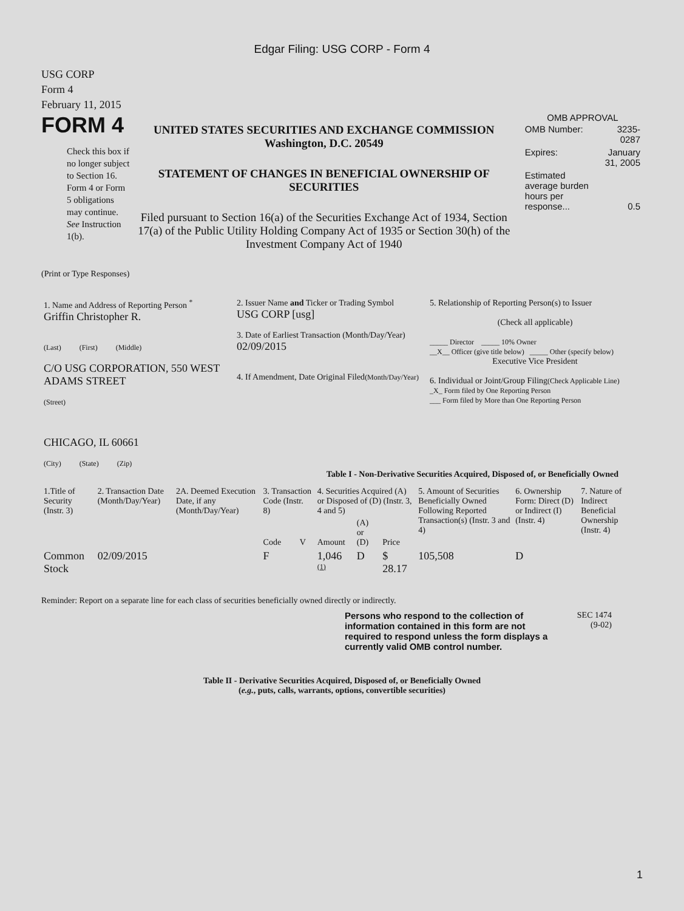Edgar Filing: USG CORP - Form 4
USG CORP
Form 4
February 11, 2015
FORM 4
Check this box if no longer subject to Section 16. Form 4 or Form 5 obligations may continue. See Instruction 1(b).
UNITED STATES SECURITIES AND EXCHANGE COMMISSION
Washington, D.C. 20549
STATEMENT OF CHANGES IN BENEFICIAL OWNERSHIP OF SECURITIES
Filed pursuant to Section 16(a) of the Securities Exchange Act of 1934, Section 17(a) of the Public Utility Holding Company Act of 1935 or Section 30(h) of the Investment Company Act of 1940
OMB APPROVAL
| OMB Number: | 3235-0287 |
| Expires: | January 31, 2005 |
| Estimated average burden hours per response... | 0.5 |
(Print or Type Responses)
| 1. Name and Address of Reporting Person <sup>*</sup> Griffin Christopher R. (Last) (First) (Middle) C/O USG CORPORATION, 550 WEST ADAMS STREET (Street) CHICAGO, IL 60661 (City) (State) (Zip) | 2. Issuer Name and Ticker or Trading Symbol USG CORP [usg] 3. Date of Earliest Transaction (Month/Day/Year) 02/09/2015 4. If Amendment, Date Original Filed (Month/Day/Year) | 5. Relationship of Reporting Person(s) to Issuer (Check all applicable) _____ Director _____ 10% Owner __X__ Officer (give title below) _____ Other (specify below) Executive Vice President 6. Individual or Joint/Group Filing (Check Applicable Line) _X_ Form filed by One Reporting Person ___ Form filed by More than One Reporting Person |
Table I - Non-Derivative Securities Acquired, Disposed of, or Beneficially Owned
| 1.Title of Security (Instr. 3) | 2. Transaction Date (Month/Day/Year) | 2A. Deemed Execution Date, if any (Month/Day/Year) | 3. Transaction Code (Instr. 8) | | 4. Securities Acquired (A) or Disposed of (D) (Instr. 3, 4 and 5) | | | 5. Amount of Securities Beneficially Owned Following Reported Transaction(s) (Instr. 3 and 4) | 6. Ownership Form: Direct (D) or Indirect (I) (Instr. 4) | 7. Nature of Indirect Beneficial Ownership (Instr. 4) |
| --- | --- | --- | --- | --- | --- | --- | --- | --- | --- | --- |
| | | | Code | V | Amount | (A) or (D) | Price | | | |
| Common Stock | 02/09/2015 | | F | | 1,046 <sup>(1)</sup> | D | $ 28.17 | 105,508 | D | |
Reminder: Report on a separate line for each class of securities beneficially owned directly or indirectly.
Persons who respond to the collection of information contained in this form are not required to respond unless the form displays a currently valid OMB control number.
SEC 1474
(9-02)
Table II - Derivative Securities Acquired, Disposed of, or Beneficially Owned
(e.g., puts, calls, warrants, options, convertible securities)
1